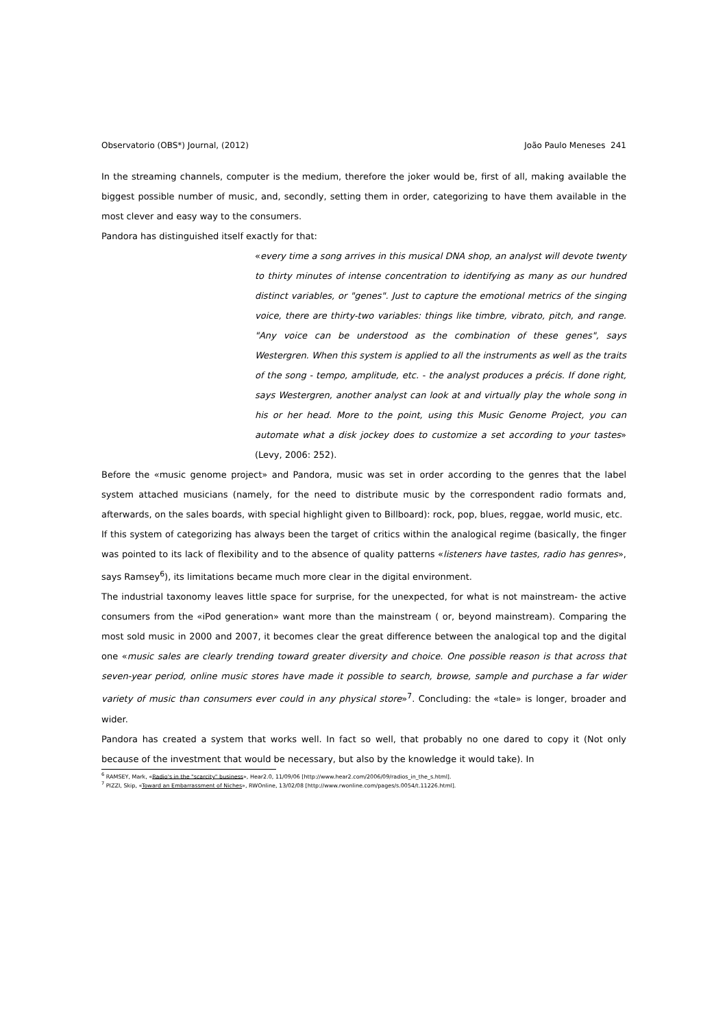Observatorio (OBS*) Journal, (2012) João Paulo Meneses 241
In the streaming channels, computer is the medium, therefore the joker would be, first of all, making available the biggest possible number of music, and, secondly, setting them in order, categorizing to have them available in the most clever and easy way to the consumers.
Pandora has distinguished itself exactly for that:
«every time a song arrives in this musical DNA shop, an analyst will devote twenty to thirty minutes of intense concentration to identifying as many as our hundred distinct variables, or "genes". Just to capture the emotional metrics of the singing voice, there are thirty-two variables: things like timbre, vibrato, pitch, and range. "Any voice can be understood as the combination of these genes", says Westergren. When this system is applied to all the instruments as well as the traits of the song - tempo, amplitude, etc. - the analyst produces a précis. If done right, says Westergren, another analyst can look at and virtually play the whole song in his or her head. More to the point, using this Music Genome Project, you can automate what a disk jockey does to customize a set according to your tastes» (Levy, 2006: 252).
Before the «music genome project» and Pandora, music was set in order according to the genres that the label system attached musicians (namely, for the need to distribute music by the correspondent radio formats and, afterwards, on the sales boards, with special highlight given to Billboard): rock, pop, blues, reggae, world music, etc.
If this system of categorizing has always been the target of critics within the analogical regime (basically, the finger was pointed to its lack of flexibility and to the absence of quality patterns «listeners have tastes, radio has genres», says Ramsey<sup>6</sup>), its limitations became much more clear in the digital environment.
The industrial taxonomy leaves little space for surprise, for the unexpected, for what is not mainstream- the active consumers from the «iPod generation» want more than the mainstream ( or, beyond mainstream). Comparing the most sold music in 2000 and 2007, it becomes clear the great difference between the analogical top and the digital one «music sales are clearly trending toward greater diversity and choice. One possible reason is that across that seven-year period, online music stores have made it possible to search, browse, sample and purchase a far wider variety of music than consumers ever could in any physical store»<sup>7</sup>. Concluding: the «tale» is longer, broader and wider.
Pandora has created a system that works well. In fact so well, that probably no one dared to copy it (Not only because of the investment that would be necessary, but also by the knowledge it would take). In
<sup>6</sup> RAMSEY, Mark, «Radio's in the "scarcity" business», Hear2.0, 11/09/06 [http://www.hear2.com/2006/09/radios_in_the_s.html].
<sup>7</sup> PIZZI, Skip, «Toward an Embarrassment of Niches», RWOnline, 13/02/08 [http://www.rwonline.com/pages/s.0054/t.11226.html].